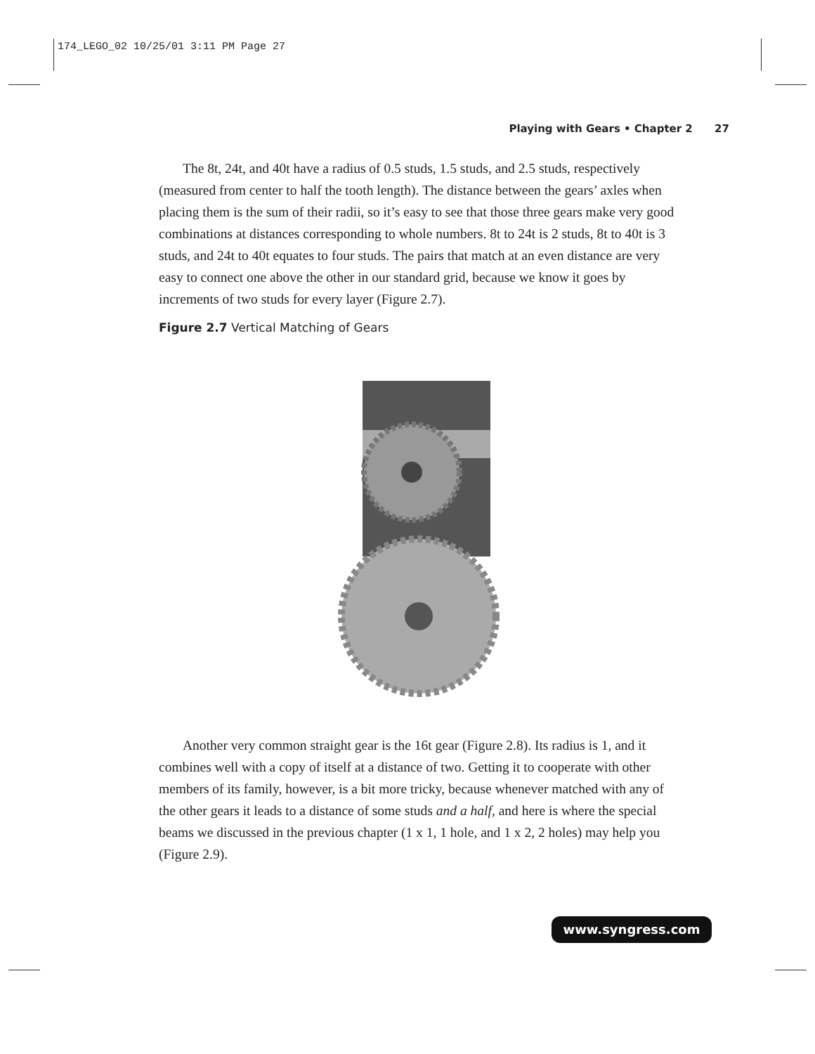174_LEGO_02 10/25/01 3:11 PM Page 27
Playing with Gears • Chapter 2 27
The 8t, 24t, and 40t have a radius of 0.5 studs, 1.5 studs, and 2.5 studs, respectively (measured from center to half the tooth length). The distance between the gears’ axles when placing them is the sum of their radii, so it’s easy to see that those three gears make very good combinations at distances corresponding to whole numbers. 8t to 24t is 2 studs, 8t to 40t is 3 studs, and 24t to 40t equates to four studs. The pairs that match at an even distance are very easy to connect one above the other in our standard grid, because we know it goes by increments of two studs for every layer (Figure 2.7).
Figure 2.7 Vertical Matching of Gears
Another very common straight gear is the 16t gear (Figure 2.8). Its radius is 1, and it combines well with a copy of itself at a distance of two. Getting it to cooperate with other members of its family, however, is a bit more tricky, because whenever matched with any of the other gears it leads to a distance of some studs and a half, and here is where the special beams we discussed in the previous chapter (1 x 1, 1 hole, and 1 x 2, 2 holes) may help you (Figure 2.9).
www.syngress.com